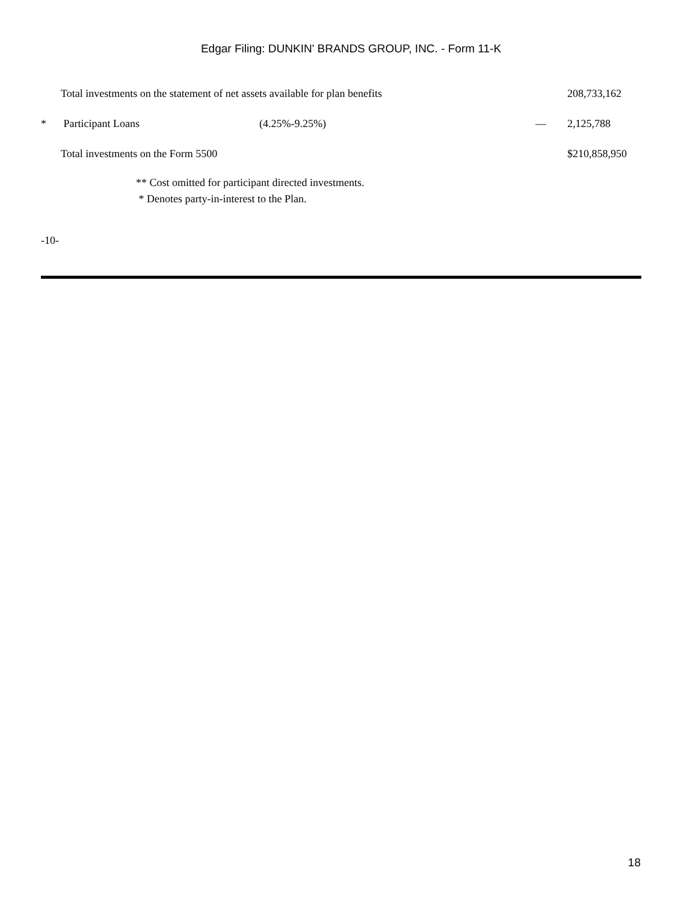Edgar Filing: DUNKIN' BRANDS GROUP, INC. - Form 11-K
| | Total investments on the statement of net assets available for plan benefits | | | 208,733,162 |
| * | Participant Loans | (4.25%-9.25%) | — | 2,125,788 |
| | Total investments on the Form 5500 | | | $210,858,950 |
** Cost omitted for participant directed investments.
* Denotes party-in-interest to the Plan.
-10-
18